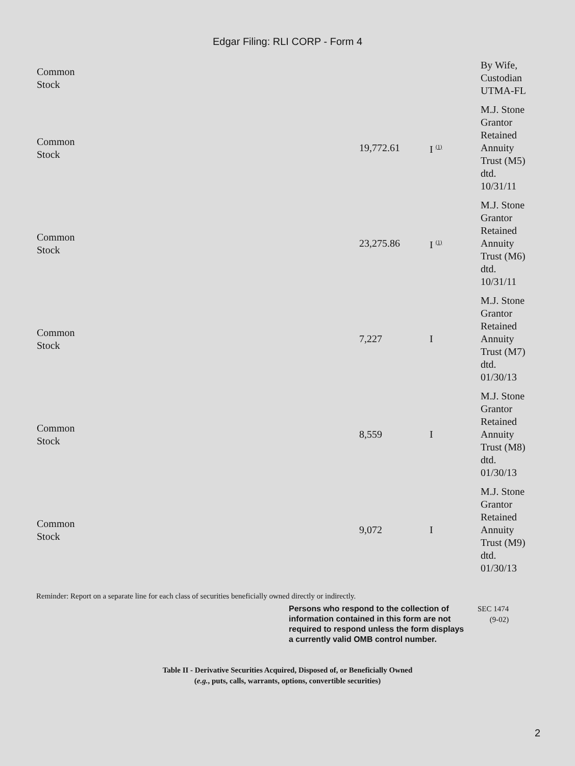Edgar Filing: RLI CORP - Form 4
| Common Stock | | | By Wife, Custodian UTMA-FL |
| Common Stock | 19,772.61 | I <sup>(1)</sup> | M.J. Stone Grantor Retained Annuity Trust (M5) dtd. 10/31/11 |
| Common Stock | 23,275.86 | I <sup>(1)</sup> | M.J. Stone Grantor Retained Annuity Trust (M6) dtd. 10/31/11 |
| Common Stock | 7,227 | I | M.J. Stone Grantor Retained Annuity Trust (M7) dtd. 01/30/13 |
| Common Stock | 8,559 | I | M.J. Stone Grantor Retained Annuity Trust (M8) dtd. 01/30/13 |
| Common Stock | 9,072 | I | M.J. Stone Grantor Retained Annuity Trust (M9) dtd. 01/30/13 |
Reminder: Report on a separate line for each class of securities beneficially owned directly or indirectly.
Persons who respond to the collection of information contained in this form are not required to respond unless the form displays a currently valid OMB control number.
SEC 1474
(9-02)
Table II - Derivative Securities Acquired, Disposed of, or Beneficially Owned
(e.g., puts, calls, warrants, options, convertible securities)
2